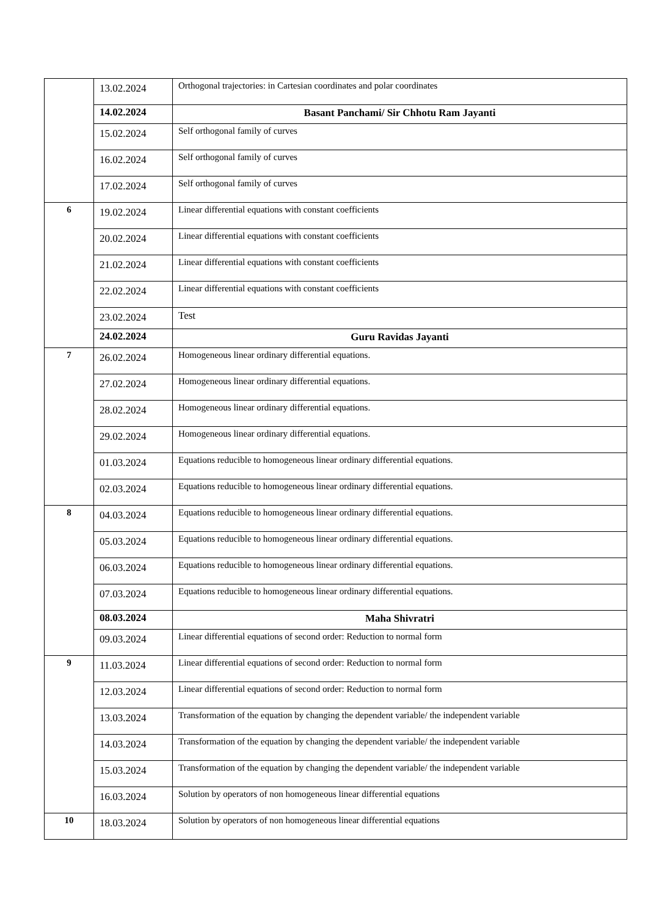| | 13.02.2024 | Orthogonal trajectories: in Cartesian coordinates and polar coordinates |
| | 14.02.2024 | Basant Panchami/ Sir Chhotu Ram Jayanti |
| | 15.02.2024 | Self orthogonal family of curves |
| | 16.02.2024 | Self orthogonal family of curves |
| | 17.02.2024 | Self orthogonal family of curves |
| 6 | 19.02.2024 | Linear differential equations with constant coefficients |
| | 20.02.2024 | Linear differential equations with constant coefficients |
| | 21.02.2024 | Linear differential equations with constant coefficients |
| | 22.02.2024 | Linear differential equations with constant coefficients |
| | 23.02.2024 | Test |
| | 24.02.2024 | Guru Ravidas Jayanti |
| 7 | 26.02.2024 | Homogeneous linear ordinary differential equations. |
| | 27.02.2024 | Homogeneous linear ordinary differential equations. |
| | 28.02.2024 | Homogeneous linear ordinary differential equations. |
| | 29.02.2024 | Homogeneous linear ordinary differential equations. |
| | 01.03.2024 | Equations reducible to homogeneous linear ordinary differential equations. |
| | 02.03.2024 | Equations reducible to homogeneous linear ordinary differential equations. |
| 8 | 04.03.2024 | Equations reducible to homogeneous linear ordinary differential equations. |
| | 05.03.2024 | Equations reducible to homogeneous linear ordinary differential equations. |
| | 06.03.2024 | Equations reducible to homogeneous linear ordinary differential equations. |
| | 07.03.2024 | Equations reducible to homogeneous linear ordinary differential equations. |
| | 08.03.2024 | Maha Shivratri |
| | 09.03.2024 | Linear differential equations of second order: Reduction to normal form |
| 9 | 11.03.2024 | Linear differential equations of second order: Reduction to normal form |
| | 12.03.2024 | Linear differential equations of second order: Reduction to normal form |
| | 13.03.2024 | Transformation of the equation by changing the dependent variable/ the independent variable |
| | 14.03.2024 | Transformation of the equation by changing the dependent variable/ the independent variable |
| | 15.03.2024 | Transformation of the equation by changing the dependent variable/ the independent variable |
| | 16.03.2024 | Solution by operators of non homogeneous linear differential equations |
| 10 | 18.03.2024 | Solution by operators of non homogeneous linear differential equations |